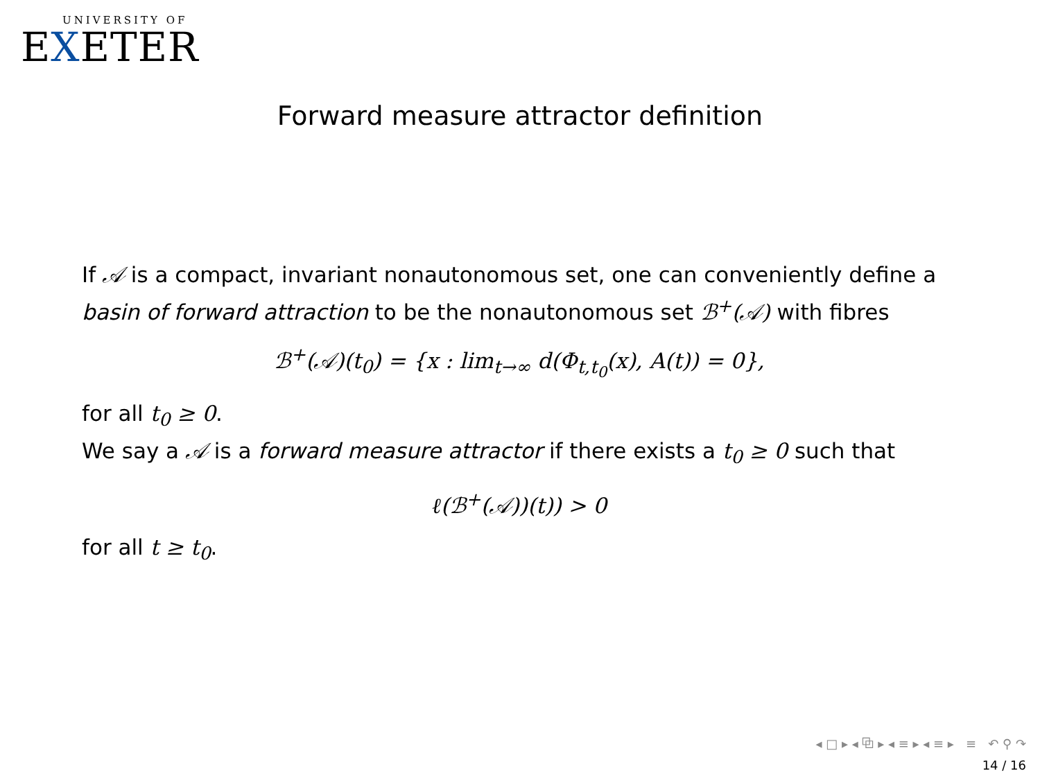UNIVERSITY OF
EXETER
Forward measure attractor definition
If 𝒜 is a compact, invariant nonautonomous set, one can conveniently define a basin of forward attraction to be the nonautonomous set ℬ<sup>+</sup>(𝒜) with fibres
ℬ<sup>+</sup>(𝒜)(t<sub>0</sub>) = {x : lim<sub>t→∞</sub> d(Φ<sub>t,t<sub>0</sub></sub>(x), A(t)) = 0},
for all t<sub>0</sub> ≥ 0.
We say a 𝒜 is a forward measure attractor if there exists a t<sub>0</sub> ≥ 0 such that
ℓ(ℬ<sup>+</sup>(𝒜))(t)) > 0
for all t ≥ t<sub>0</sub>.
◂ □ ▸ ◂ ⧉ ▸ ◂ ≡ ▸ ◂ ≡ ▸ ≡ ↶ ⚲ ↷
14 / 16